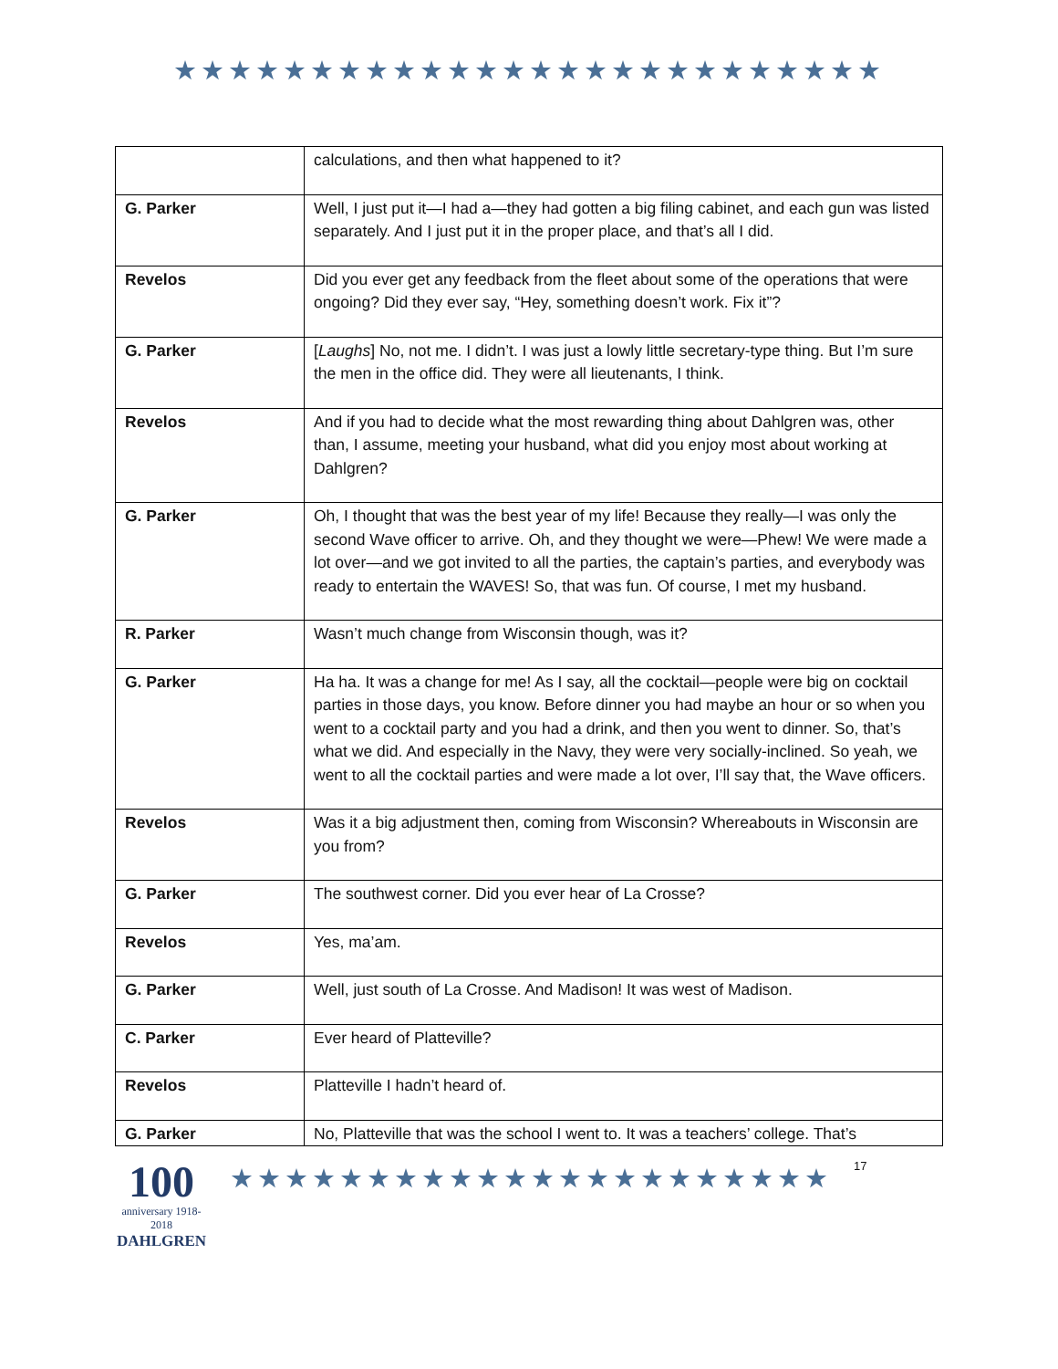★★★★★★★★★★★★★★★★★★★★★★★★★★
| | calculations, and then what happened to it? |
| G. Parker | Well, I just put it—I had a—they had gotten a big filing cabinet, and each gun was listed separately. And I just put it in the proper place, and that’s all I did. |
| Revelos | Did you ever get any feedback from the fleet about some of the operations that were ongoing? Did they ever say, “Hey, something doesn’t work. Fix it”? |
| G. Parker | [ Laughs ] No, not me. I didn’t. I was just a lowly little secretary-type thing. But I’m sure the men in the office did. They were all lieutenants, I think. |
| Revelos | And if you had to decide what the most rewarding thing about Dahlgren was, other than, I assume, meeting your husband, what did you enjoy most about working at Dahlgren? |
| G. Parker | Oh, I thought that was the best year of my life! Because they really—I was only the second Wave officer to arrive. Oh, and they thought we were—Phew! We were made a lot over—and we got invited to all the parties, the captain’s parties, and everybody was ready to entertain the WAVES! So, that was fun. Of course, I met my husband. |
| R. Parker | Wasn’t much change from Wisconsin though, was it? |
| G. Parker | Ha ha. It was a change for me! As I say, all the cocktail—people were big on cocktail parties in those days, you know. Before dinner you had maybe an hour or so when you went to a cocktail party and you had a drink, and then you went to dinner. So, that’s what we did. And especially in the Navy, they were very socially-inclined. So yeah, we went to all the cocktail parties and were made a lot over, I’ll say that, the Wave officers. |
| Revelos | Was it a big adjustment then, coming from Wisconsin? Whereabouts in Wisconsin are you from? |
| G. Parker | The southwest corner. Did you ever hear of La Crosse? |
| Revelos | Yes, ma’am. |
| G. Parker | Well, just south of La Crosse. And Madison! It was west of Madison. |
| C. Parker | Ever heard of Platteville? |
| Revelos | Platteville I hadn’t heard of. |
| G. Parker | No, Platteville that was the school I went to. It was a teachers’ college. That’s |
100
anniversary 1918-2018
DAHLGREN
★★★★★★★★★★★★★★★★★★★★★★
17